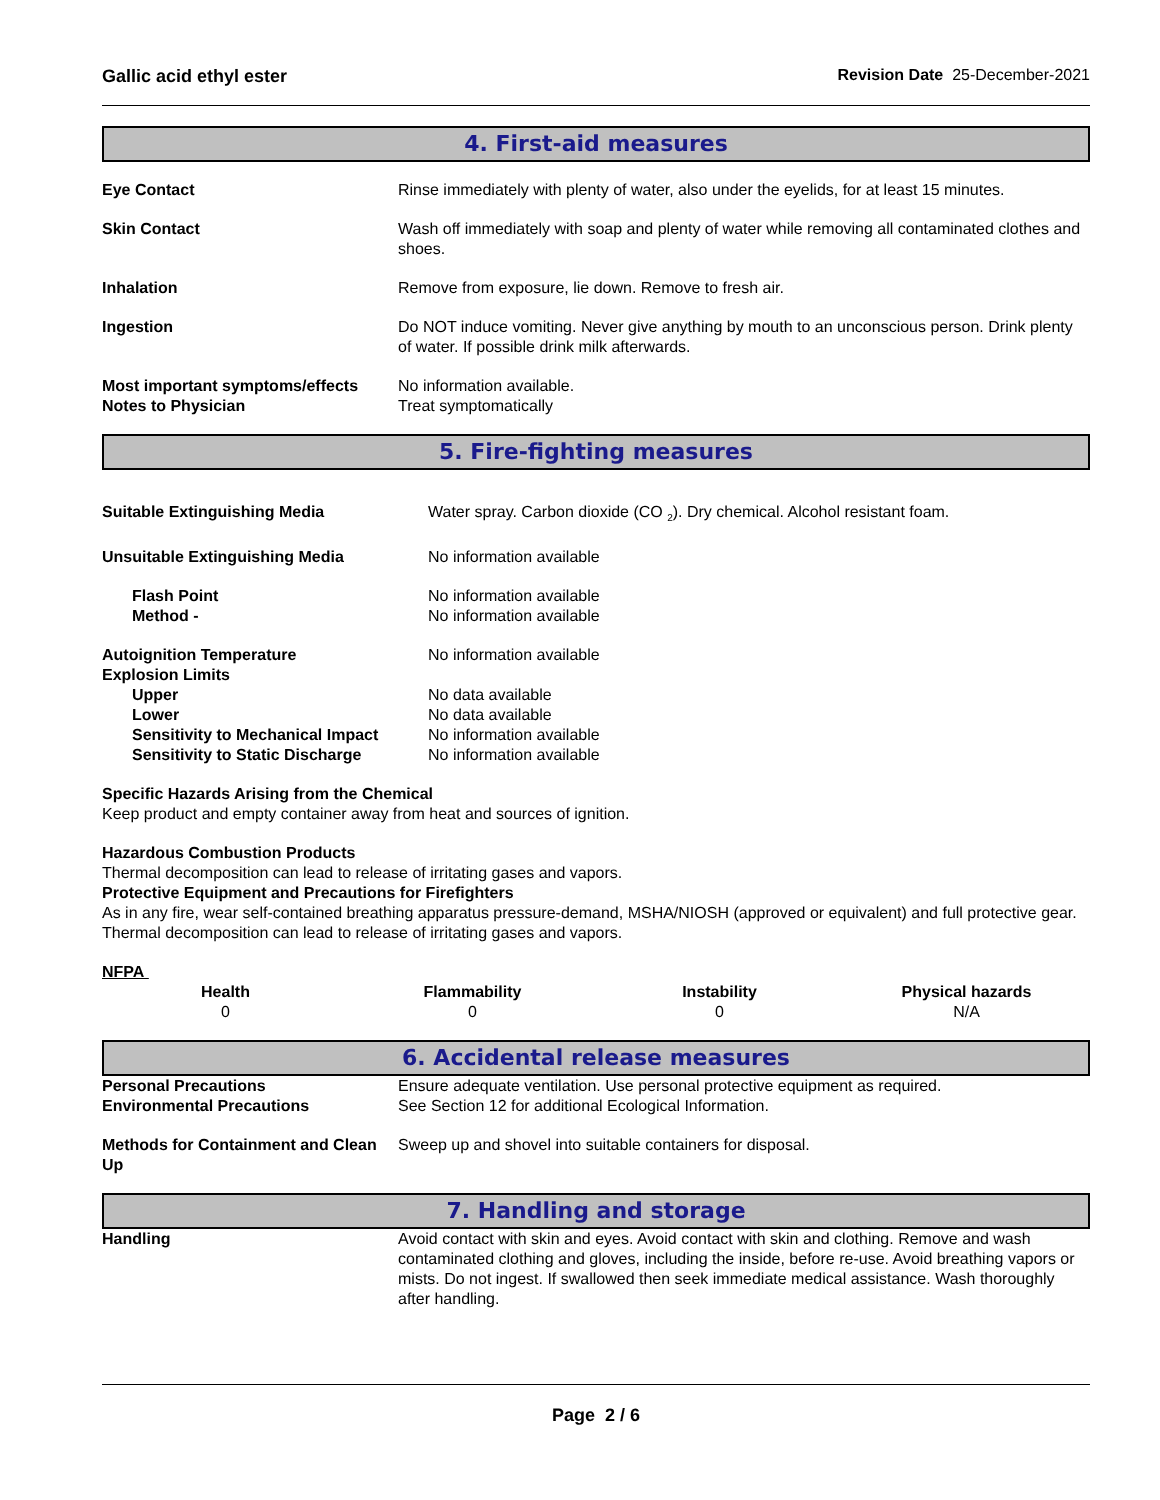Gallic acid ethyl ester Revision Date 25-December-2021
4. First-aid measures
| Eye Contact | Rinse immediately with plenty of water, also under the eyelids, for at least 15 minutes. |
| Skin Contact | Wash off immediately with soap and plenty of water while removing all contaminated clothes and shoes. |
| Inhalation | Remove from exposure, lie down. Remove to fresh air. |
| Ingestion | Do NOT induce vomiting. Never give anything by mouth to an unconscious person. Drink plenty of water. If possible drink milk afterwards. |
| Most important symptoms/effects | No information available. |
| Notes to Physician | Treat symptomatically |
5. Fire-fighting measures
| Suitable Extinguishing Media | Water spray. Carbon dioxide (CO <sub>2</sub>). Dry chemical. Alcohol resistant foam. |
| Unsuitable Extinguishing Media | No information available |
| Flash Point | No information available |
| Method - | No information available |
| Autoignition Temperature | No information available |
| Explosion Limits | |
| Upper | No data available |
| Lower | No data available |
| Sensitivity to Mechanical Impact | No information available |
| Sensitivity to Static Discharge | No information available |
Specific Hazards Arising from the Chemical
Keep product and empty container away from heat and sources of ignition.
Hazardous Combustion Products
Thermal decomposition can lead to release of irritating gases and vapors.
Protective Equipment and Precautions for Firefighters
As in any fire, wear self-contained breathing apparatus pressure-demand, MSHA/NIOSH (approved or equivalent) and full protective gear. Thermal decomposition can lead to release of irritating gases and vapors.
NFPA
| Health | Flammability | Instability | Physical hazards |
| 0 | 0 | 0 | N/A |
6. Accidental release measures
| Personal Precautions | Ensure adequate ventilation. Use personal protective equipment as required. |
| Environmental Precautions | See Section 12 for additional Ecological Information. |
| Methods for Containment and Clean Up | Sweep up and shovel into suitable containers for disposal. |
7. Handling and storage
| Handling | Avoid contact with skin and eyes. Avoid contact with skin and clothing. Remove and wash contaminated clothing and gloves, including the inside, before re-use. Avoid breathing vapors or mists. Do not ingest. If swallowed then seek immediate medical assistance. Wash thoroughly after handling. |
Page 2 / 6